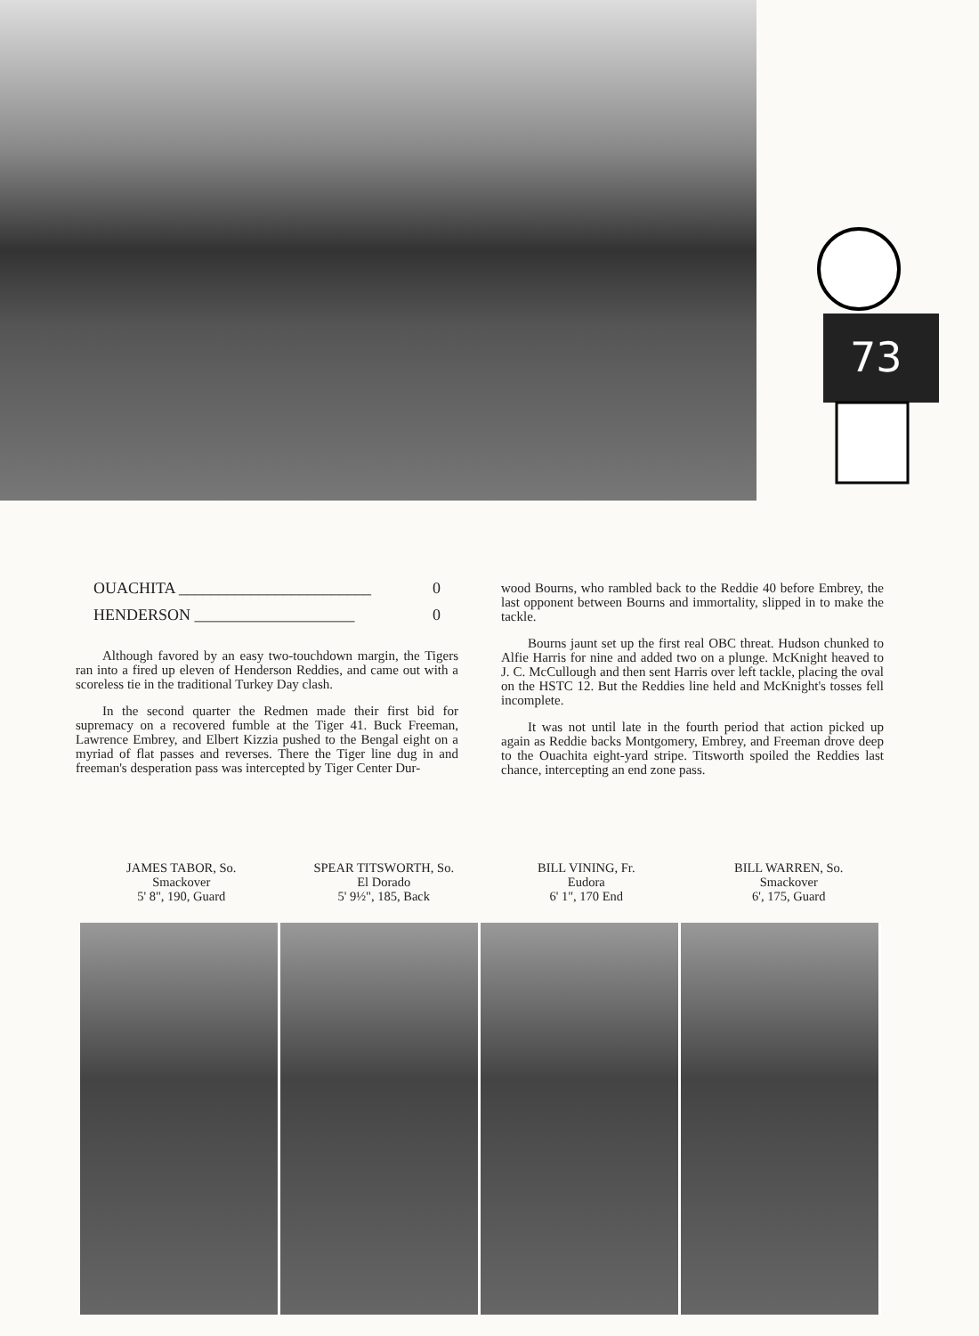73
OUACHITA ________________________ 0
HENDERSON ____________________ 0
Although favored by an easy two-touchdown margin, the Tigers ran into a fired up eleven of Henderson Reddies, and came out with a scoreless tie in the traditional Turkey Day clash.
In the second quarter the Redmen made their first bid for supremacy on a recovered fumble at the Tiger 41. Buck Freeman, Lawrence Embrey, and Elbert Kizzia pushed to the Bengal eight on a myriad of flat passes and reverses. There the Tiger line dug in and freeman's desperation pass was intercepted by Tiger Center Dur-
wood Bourns, who rambled back to the Reddie 40 before Embrey, the last opponent between Bourns and immortality, slipped in to make the tackle.
Bourns jaunt set up the first real OBC threat. Hudson chunked to Alfie Harris for nine and added two on a plunge. McKnight heaved to J. C. McCullough and then sent Harris over left tackle, placing the oval on the HSTC 12. But the Reddies line held and McKnight's tosses fell incomplete.
It was not until late in the fourth period that action picked up again as Reddie backs Montgomery, Embrey, and Freeman drove deep to the Ouachita eight-yard stripe. Titsworth spoiled the Reddies last chance, intercepting an end zone pass.
JAMES TABOR, So.
Smackover
5' 8", 190, Guard
SPEAR TITSWORTH, So.
El Dorado
5' 9½", 185, Back
BILL VINING, Fr.
Eudora
6' 1", 170 End
BILL WARREN, So.
Smackover
6', 175, Guard